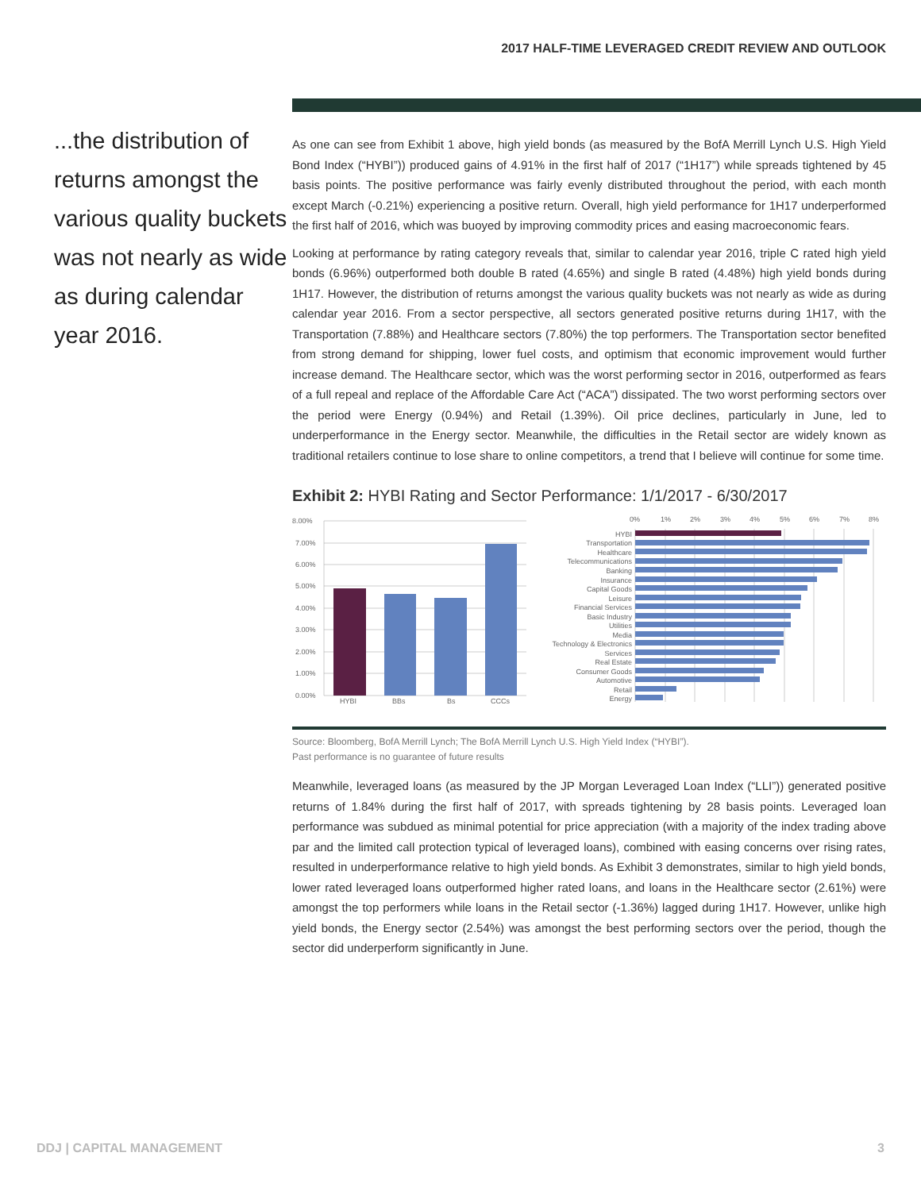2017 HALF-TIME LEVERAGED CREDIT REVIEW AND OUTLOOK
...the distribution of returns amongst the various quality buckets was not nearly as wide as during calendar year 2016.
As one can see from Exhibit 1 above, high yield bonds (as measured by the BofA Merrill Lynch U.S. High Yield Bond Index (“HYBI”)) produced gains of 4.91% in the first half of 2017 (“1H17”) while spreads tightened by 45 basis points. The positive performance was fairly evenly distributed throughout the period, with each month except March (-0.21%) experiencing a positive return. Overall, high yield performance for 1H17 underperformed the first half of 2016, which was buoyed by improving commodity prices and easing macroeconomic fears.
Looking at performance by rating category reveals that, similar to calendar year 2016, triple C rated high yield bonds (6.96%) outperformed both double B rated (4.65%) and single B rated (4.48%) high yield bonds during 1H17. However, the distribution of returns amongst the various quality buckets was not nearly as wide as during calendar year 2016. From a sector perspective, all sectors generated positive returns during 1H17, with the Transportation (7.88%) and Healthcare sectors (7.80%) the top performers. The Transportation sector benefited from strong demand for shipping, lower fuel costs, and optimism that economic improvement would further increase demand. The Healthcare sector, which was the worst performing sector in 2016, outperformed as fears of a full repeal and replace of the Affordable Care Act (“ACA”) dissipated. The two worst performing sectors over the period were Energy (0.94%) and Retail (1.39%). Oil price declines, particularly in June, led to underperformance in the Energy sector. Meanwhile, the difficulties in the Retail sector are widely known as traditional retailers continue to lose share to online competitors, a trend that I believe will continue for some time.
Exhibit 2: HYBI Rating and Sector Performance: 1/1/2017 - 6/30/2017
8.00%
7.00%
6.00%
5.00%
4.00%
3.00%
2.00%
1.00%
0.00%
HYBI
BBs
Bs
CCCs
0%
1%
2%
3%
4%
5%
6%
7%
8%
HYBI
Transportation
Healthcare
Telecommunications
Banking
Insurance
Capital Goods
Leisure
Financial Services
Basic Industry
Utilities
Media
Technology & Electronics
Services
Real Estate
Consumer Goods
Automotive
Retail
Energy
Source: Bloomberg, BofA Merrill Lynch; The BofA Merrill Lynch U.S. High Yield Index (“HYBI”).
Past performance is no guarantee of future results
Meanwhile, leveraged loans (as measured by the JP Morgan Leveraged Loan Index (“LLI”)) generated positive returns of 1.84% during the first half of 2017, with spreads tightening by 28 basis points. Leveraged loan performance was subdued as minimal potential for price appreciation (with a majority of the index trading above par and the limited call protection typical of leveraged loans), combined with easing concerns over rising rates, resulted in underperformance relative to high yield bonds. As Exhibit 3 demonstrates, similar to high yield bonds, lower rated leveraged loans outperformed higher rated loans, and loans in the Healthcare sector (2.61%) were amongst the top performers while loans in the Retail sector (-1.36%) lagged during 1H17. However, unlike high yield bonds, the Energy sector (2.54%) was amongst the best performing sectors over the period, though the sector did underperform significantly in June.
DDJ | CAPITAL MANAGEMENT 3